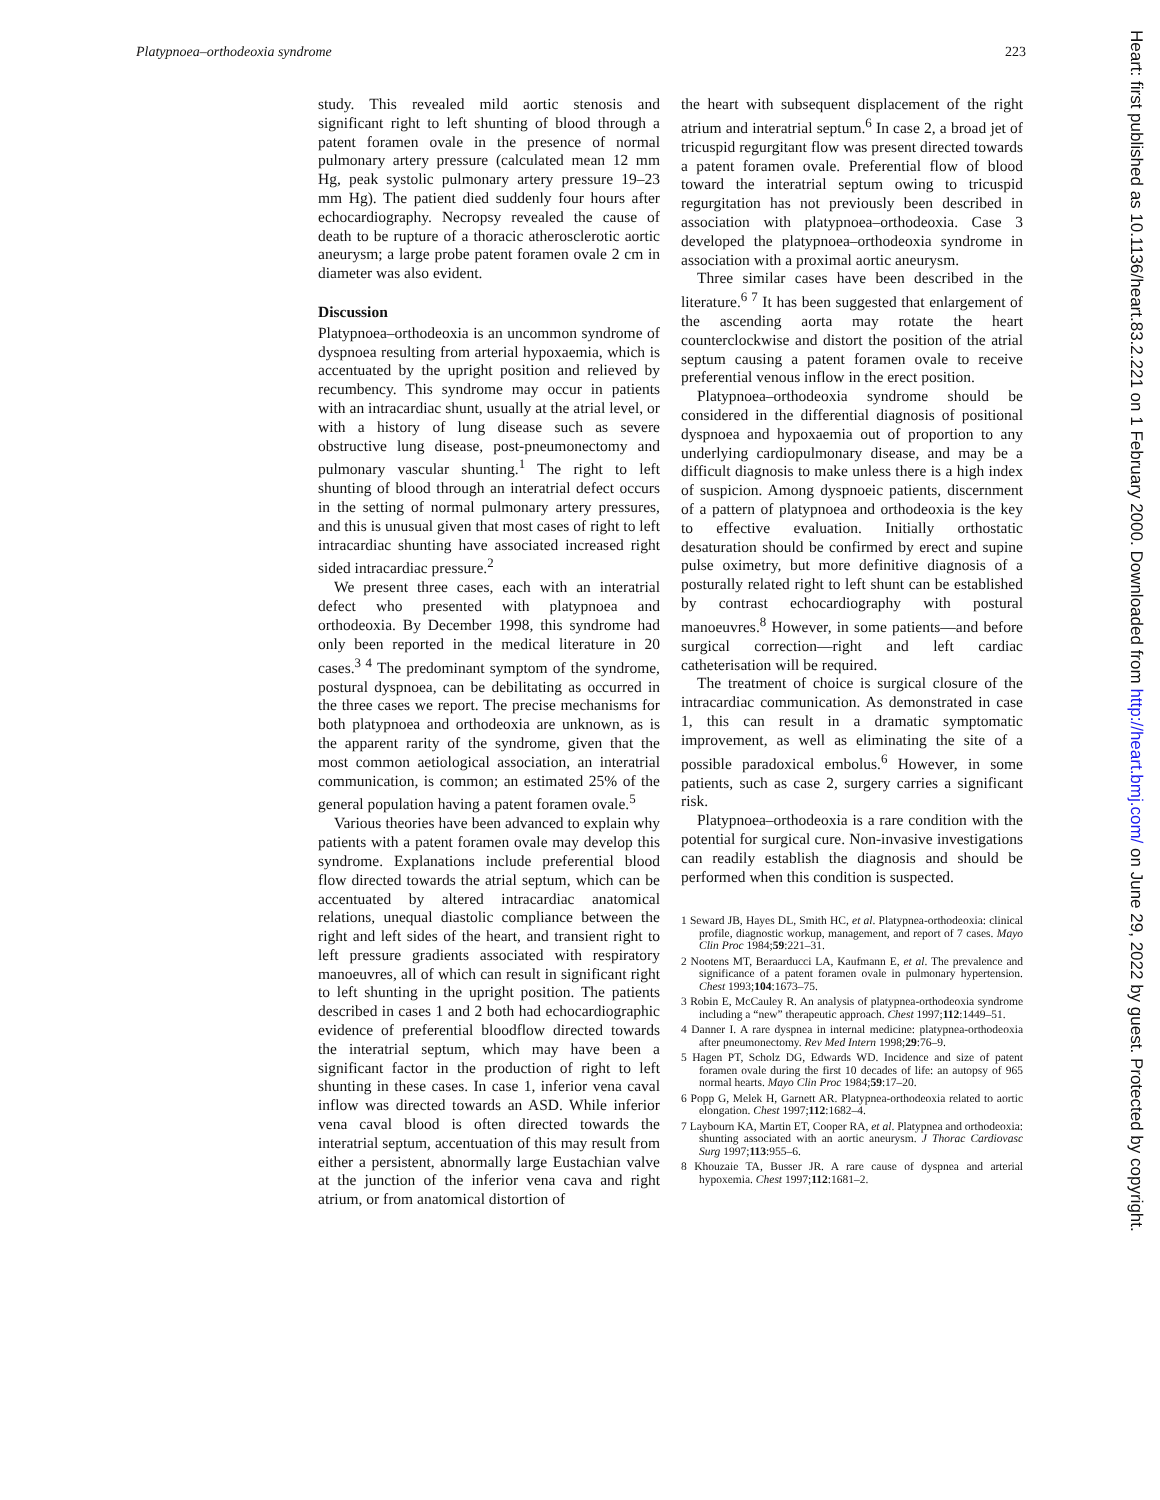Platypnoea–orthodeoxia syndrome 223
study. This revealed mild aortic stenosis and significant right to left shunting of blood through a patent foramen ovale in the presence of normal pulmonary artery pressure (calculated mean 12 mm Hg, peak systolic pulmonary artery pressure 19–23 mm Hg). The patient died suddenly four hours after echocardiography. Necropsy revealed the cause of death to be rupture of a thoracic atherosclerotic aortic aneurysm; a large probe patent foramen ovale 2 cm in diameter was also evident.
Discussion
Platypnoea–orthodeoxia is an uncommon syndrome of dyspnoea resulting from arterial hypoxaemia, which is accentuated by the upright position and relieved by recumbency. This syndrome may occur in patients with an intracardiac shunt, usually at the atrial level, or with a history of lung disease such as severe obstructive lung disease, post-pneumonectomy and pulmonary vascular shunting.<sup>1</sup> The right to left shunting of blood through an interatrial defect occurs in the setting of normal pulmonary artery pressures, and this is unusual given that most cases of right to left intracardiac shunting have associated increased right sided intracardiac pressure.<sup>2</sup>
We present three cases, each with an interatrial defect who presented with platypnoea and orthodeoxia. By December 1998, this syndrome had only been reported in the medical literature in 20 cases.<sup>3 4</sup> The predominant symptom of the syndrome, postural dyspnoea, can be debilitating as occurred in the three cases we report. The precise mechanisms for both platypnoea and orthodeoxia are unknown, as is the apparent rarity of the syndrome, given that the most common aetiological association, an interatrial communication, is common; an estimated 25% of the general population having a patent foramen ovale.<sup>5</sup>
Various theories have been advanced to explain why patients with a patent foramen ovale may develop this syndrome. Explanations include preferential blood flow directed towards the atrial septum, which can be accentuated by altered intracardiac anatomical relations, unequal diastolic compliance between the right and left sides of the heart, and transient right to left pressure gradients associated with respiratory manoeuvres, all of which can result in significant right to left shunting in the upright position. The patients described in cases 1 and 2 both had echocardiographic evidence of preferential bloodflow directed towards the interatrial septum, which may have been a significant factor in the production of right to left shunting in these cases. In case 1, inferior vena caval inflow was directed towards an ASD. While inferior vena caval blood is often directed towards the interatrial septum, accentuation of this may result from either a persistent, abnormally large Eustachian valve at the junction of the inferior vena cava and right atrium, or from anatomical distortion of
the heart with subsequent displacement of the right atrium and interatrial septum.<sup>6</sup> In case 2, a broad jet of tricuspid regurgitant flow was present directed towards a patent foramen ovale. Preferential flow of blood toward the interatrial septum owing to tricuspid regurgitation has not previously been described in association with platypnoea–orthodeoxia. Case 3 developed the platypnoea–orthodeoxia syndrome in association with a proximal aortic aneurysm.
Three similar cases have been described in the literature.<sup>6 7</sup> It has been suggested that enlargement of the ascending aorta may rotate the heart counterclockwise and distort the position of the atrial septum causing a patent foramen ovale to receive preferential venous inflow in the erect position.
Platypnoea–orthodeoxia syndrome should be considered in the differential diagnosis of positional dyspnoea and hypoxaemia out of proportion to any underlying cardiopulmonary disease, and may be a difficult diagnosis to make unless there is a high index of suspicion. Among dyspnoeic patients, discernment of a pattern of platypnoea and orthodeoxia is the key to effective evaluation. Initially orthostatic desaturation should be confirmed by erect and supine pulse oximetry, but more definitive diagnosis of a posturally related right to left shunt can be established by contrast echocardiography with postural manoeuvres.<sup>8</sup> However, in some patients—and before surgical correction—right and left cardiac catheterisation will be required.
The treatment of choice is surgical closure of the intracardiac communication. As demonstrated in case 1, this can result in a dramatic symptomatic improvement, as well as eliminating the site of a possible paradoxical embolus.<sup>6</sup> However, in some patients, such as case 2, surgery carries a significant risk.
Platypnoea–orthodeoxia is a rare condition with the potential for surgical cure. Non-invasive investigations can readily establish the diagnosis and should be performed when this condition is suspected.
1 Seward JB, Hayes DL, Smith HC, et al. Platypnea-orthodeoxia: clinical profile, diagnostic workup, management, and report of 7 cases. Mayo Clin Proc 1984;59:221–31.
2 Nootens MT, Beraarducci LA, Kaufmann E, et al. The prevalence and significance of a patent foramen ovale in pulmonary hypertension. Chest 1993;104:1673–75.
3 Robin E, McCauley R. An analysis of platypnea-orthodeoxia syndrome including a “new” therapeutic approach. Chest 1997;112:1449–51.
4 Danner I. A rare dyspnea in internal medicine: platypnea-orthodeoxia after pneumonectomy. Rev Med Intern 1998;29:76–9.
5 Hagen PT, Scholz DG, Edwards WD. Incidence and size of patent foramen ovale during the first 10 decades of life: an autopsy of 965 normal hearts. Mayo Clin Proc 1984;59:17–20.
6 Popp G, Melek H, Garnett AR. Platypnea-orthodeoxia related to aortic elongation. Chest 1997;112:1682–4.
7 Laybourn KA, Martin ET, Cooper RA, et al. Platypnea and orthodeoxia: shunting associated with an aortic aneurysm. J Thorac Cardiovasc Surg 1997;113:955–6.
8 Khouzaie TA, Busser JR. A rare cause of dyspnea and arterial hypoxemia. Chest 1997;112:1681–2.
Heart: first published as 10.1136/heart.83.2.221 on 1 February 2000. Downloaded from http://heart.bmj.com/ on June 29, 2022 by guest. Protected by copyright.